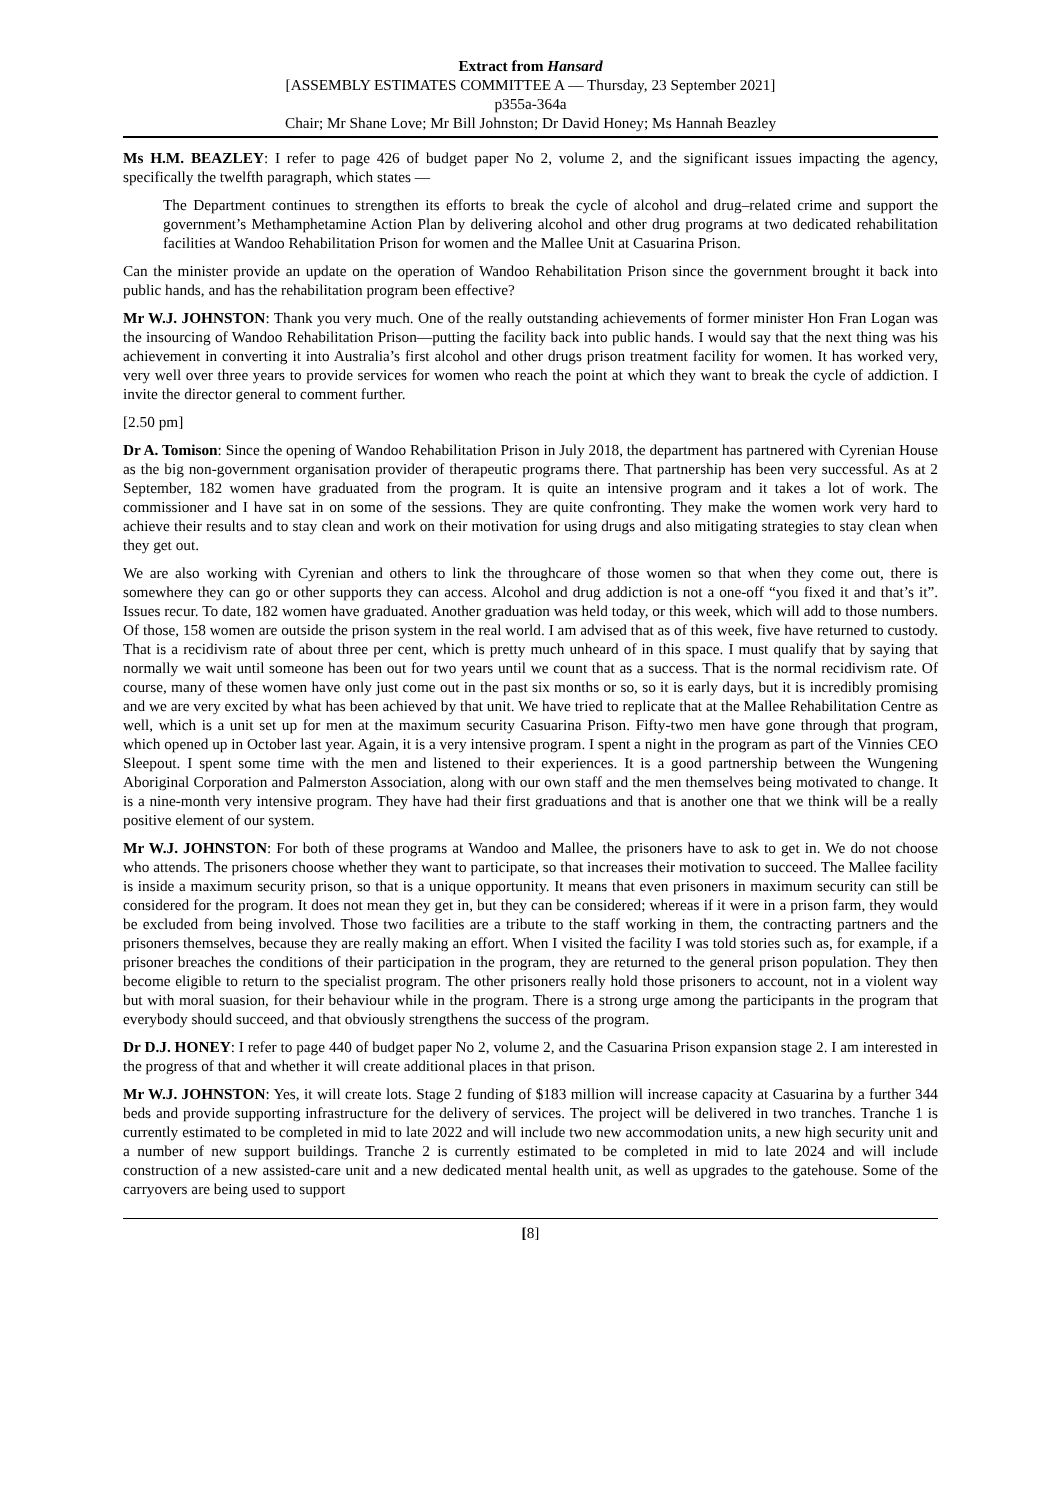Extract from Hansard
[ASSEMBLY ESTIMATES COMMITTEE A — Thursday, 23 September 2021]
p355a-364a
Chair; Mr Shane Love; Mr Bill Johnston; Dr David Honey; Ms Hannah Beazley
Ms H.M. BEAZLEY: I refer to page 426 of budget paper No 2, volume 2, and the significant issues impacting the agency, specifically the twelfth paragraph, which states —
The Department continues to strengthen its efforts to break the cycle of alcohol and drug–related crime and support the government’s Methamphetamine Action Plan by delivering alcohol and other drug programs at two dedicated rehabilitation facilities at Wandoo Rehabilitation Prison for women and the Mallee Unit at Casuarina Prison.
Can the minister provide an update on the operation of Wandoo Rehabilitation Prison since the government brought it back into public hands, and has the rehabilitation program been effective?
Mr W.J. JOHNSTON: Thank you very much. One of the really outstanding achievements of former minister Hon Fran Logan was the insourcing of Wandoo Rehabilitation Prison—putting the facility back into public hands. I would say that the next thing was his achievement in converting it into Australia’s first alcohol and other drugs prison treatment facility for women. It has worked very, very well over three years to provide services for women who reach the point at which they want to break the cycle of addiction. I invite the director general to comment further.
[2.50 pm]
Dr A. Tomison: Since the opening of Wandoo Rehabilitation Prison in July 2018, the department has partnered with Cyrenian House as the big non-government organisation provider of therapeutic programs there. That partnership has been very successful. As at 2 September, 182 women have graduated from the program. It is quite an intensive program and it takes a lot of work. The commissioner and I have sat in on some of the sessions. They are quite confronting. They make the women work very hard to achieve their results and to stay clean and work on their motivation for using drugs and also mitigating strategies to stay clean when they get out.
We are also working with Cyrenian and others to link the throughcare of those women so that when they come out, there is somewhere they can go or other supports they can access. Alcohol and drug addiction is not a one-off “you fixed it and that’s it”. Issues recur. To date, 182 women have graduated. Another graduation was held today, or this week, which will add to those numbers. Of those, 158 women are outside the prison system in the real world. I am advised that as of this week, five have returned to custody. That is a recidivism rate of about three per cent, which is pretty much unheard of in this space. I must qualify that by saying that normally we wait until someone has been out for two years until we count that as a success. That is the normal recidivism rate. Of course, many of these women have only just come out in the past six months or so, so it is early days, but it is incredibly promising and we are very excited by what has been achieved by that unit. We have tried to replicate that at the Mallee Rehabilitation Centre as well, which is a unit set up for men at the maximum security Casuarina Prison. Fifty-two men have gone through that program, which opened up in October last year. Again, it is a very intensive program. I spent a night in the program as part of the Vinnies CEO Sleepout. I spent some time with the men and listened to their experiences. It is a good partnership between the Wungening Aboriginal Corporation and Palmerston Association, along with our own staff and the men themselves being motivated to change. It is a nine-month very intensive program. They have had their first graduations and that is another one that we think will be a really positive element of our system.
Mr W.J. JOHNSTON: For both of these programs at Wandoo and Mallee, the prisoners have to ask to get in. We do not choose who attends. The prisoners choose whether they want to participate, so that increases their motivation to succeed. The Mallee facility is inside a maximum security prison, so that is a unique opportunity. It means that even prisoners in maximum security can still be considered for the program. It does not mean they get in, but they can be considered; whereas if it were in a prison farm, they would be excluded from being involved. Those two facilities are a tribute to the staff working in them, the contracting partners and the prisoners themselves, because they are really making an effort. When I visited the facility I was told stories such as, for example, if a prisoner breaches the conditions of their participation in the program, they are returned to the general prison population. They then become eligible to return to the specialist program. The other prisoners really hold those prisoners to account, not in a violent way but with moral suasion, for their behaviour while in the program. There is a strong urge among the participants in the program that everybody should succeed, and that obviously strengthens the success of the program.
Dr D.J. HONEY: I refer to page 440 of budget paper No 2, volume 2, and the Casuarina Prison expansion stage 2. I am interested in the progress of that and whether it will create additional places in that prison.
Mr W.J. JOHNSTON: Yes, it will create lots. Stage 2 funding of $183 million will increase capacity at Casuarina by a further 344 beds and provide supporting infrastructure for the delivery of services. The project will be delivered in two tranches. Tranche 1 is currently estimated to be completed in mid to late 2022 and will include two new accommodation units, a new high security unit and a number of new support buildings. Tranche 2 is currently estimated to be completed in mid to late 2024 and will include construction of a new assisted-care unit and a new dedicated mental health unit, as well as upgrades to the gatehouse. Some of the carryovers are being used to support
[8]